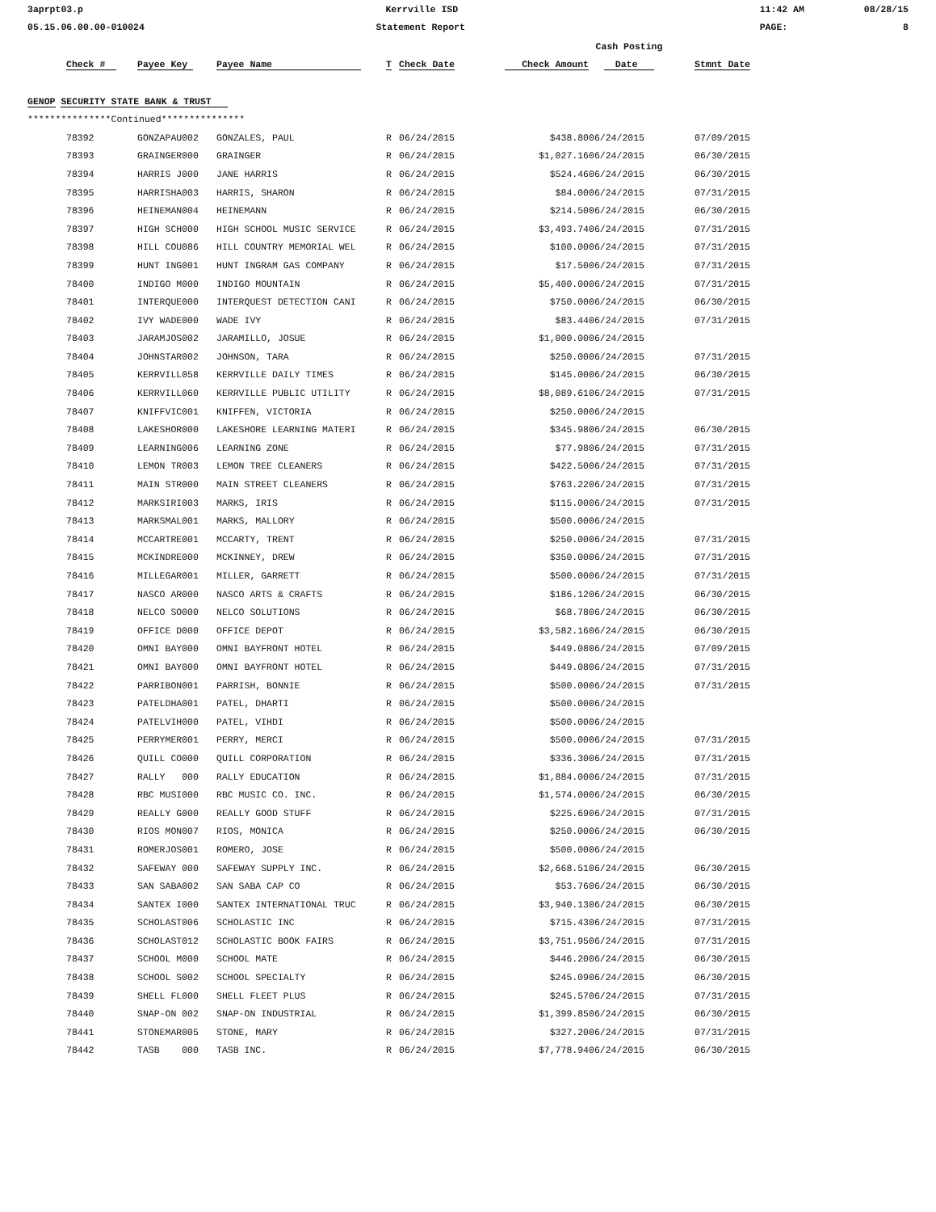3aprpt03.p
Kerrville ISD
11:42 AM
08/28/15
05.15.06.00.00-010024
Statement Report
PAGE:
8
| | | | | | | | Cash Posting | |
| --- | --- | --- | --- | --- | --- | --- | --- | --- |
| | Check # | Payee Key | Payee Name | T | Check Date | Check Amount | Date | Stmnt Date |
| GENOP SECURITY STATE BANK & TRUST | | | | | | | | |
| ***************Continued*************** | | | | | | | | |
| | 78392 | GONZAPAU002 | GONZALES, PAUL | R | 06/24/2015 | $438.80 | 06/24/2015 | 07/09/2015 |
| | 78393 | GRAINGER000 | GRAINGER | R | 06/24/2015 | $1,027.16 | 06/24/2015 | 06/30/2015 |
| | 78394 | HARRIS J000 | JANE HARRIS | R | 06/24/2015 | $524.46 | 06/24/2015 | 06/30/2015 |
| | 78395 | HARRISHA003 | HARRIS, SHARON | R | 06/24/2015 | $84.00 | 06/24/2015 | 07/31/2015 |
| | 78396 | HEINEMAN004 | HEINEMANN | R | 06/24/2015 | $214.50 | 06/24/2015 | 06/30/2015 |
| | 78397 | HIGH SCH000 | HIGH SCHOOL MUSIC SERVICE | R | 06/24/2015 | $3,493.74 | 06/24/2015 | 07/31/2015 |
| | 78398 | HILL COU086 | HILL COUNTRY MEMORIAL WEL | R | 06/24/2015 | $100.00 | 06/24/2015 | 07/31/2015 |
| | 78399 | HUNT ING001 | HUNT INGRAM GAS COMPANY | R | 06/24/2015 | $17.50 | 06/24/2015 | 07/31/2015 |
| | 78400 | INDIGO M000 | INDIGO MOUNTAIN | R | 06/24/2015 | $5,400.00 | 06/24/2015 | 07/31/2015 |
| | 78401 | INTERQUE000 | INTERQUEST DETECTION CANI | R | 06/24/2015 | $750.00 | 06/24/2015 | 06/30/2015 |
| | 78402 | IVY WADE000 | WADE IVY | R | 06/24/2015 | $83.44 | 06/24/2015 | 07/31/2015 |
| | 78403 | JARAMJOS002 | JARAMILLO, JOSUE | R | 06/24/2015 | $1,000.00 | 06/24/2015 | |
| | 78404 | JOHNSTAR002 | JOHNSON, TARA | R | 06/24/2015 | $250.00 | 06/24/2015 | 07/31/2015 |
| | 78405 | KERRVILL058 | KERRVILLE DAILY TIMES | R | 06/24/2015 | $145.00 | 06/24/2015 | 06/30/2015 |
| | 78406 | KERRVILL060 | KERRVILLE PUBLIC UTILITY | R | 06/24/2015 | $8,089.61 | 06/24/2015 | 07/31/2015 |
| | 78407 | KNIFFVIC001 | KNIFFEN, VICTORIA | R | 06/24/2015 | $250.00 | 06/24/2015 | |
| | 78408 | LAKESHOR000 | LAKESHORE LEARNING MATERI | R | 06/24/2015 | $345.98 | 06/24/2015 | 06/30/2015 |
| | 78409 | LEARNING006 | LEARNING ZONE | R | 06/24/2015 | $77.98 | 06/24/2015 | 07/31/2015 |
| | 78410 | LEMON TR003 | LEMON TREE CLEANERS | R | 06/24/2015 | $422.50 | 06/24/2015 | 07/31/2015 |
| | 78411 | MAIN STR000 | MAIN STREET CLEANERS | R | 06/24/2015 | $763.22 | 06/24/2015 | 07/31/2015 |
| | 78412 | MARKSIRI003 | MARKS, IRIS | R | 06/24/2015 | $115.00 | 06/24/2015 | 07/31/2015 |
| | 78413 | MARKSMAL001 | MARKS, MALLORY | R | 06/24/2015 | $500.00 | 06/24/2015 | |
| | 78414 | MCCARTRE001 | MCCARTY, TRENT | R | 06/24/2015 | $250.00 | 06/24/2015 | 07/31/2015 |
| | 78415 | MCKINDRE000 | MCKINNEY, DREW | R | 06/24/2015 | $350.00 | 06/24/2015 | 07/31/2015 |
| | 78416 | MILLEGAR001 | MILLER, GARRETT | R | 06/24/2015 | $500.00 | 06/24/2015 | 07/31/2015 |
| | 78417 | NASCO AR000 | NASCO ARTS & CRAFTS | R | 06/24/2015 | $186.12 | 06/24/2015 | 06/30/2015 |
| | 78418 | NELCO SO000 | NELCO SOLUTIONS | R | 06/24/2015 | $68.78 | 06/24/2015 | 06/30/2015 |
| | 78419 | OFFICE D000 | OFFICE DEPOT | R | 06/24/2015 | $3,582.16 | 06/24/2015 | 06/30/2015 |
| | 78420 | OMNI BAY000 | OMNI BAYFRONT HOTEL | R | 06/24/2015 | $449.08 | 06/24/2015 | 07/09/2015 |
| | 78421 | OMNI BAY000 | OMNI BAYFRONT HOTEL | R | 06/24/2015 | $449.08 | 06/24/2015 | 07/31/2015 |
| | 78422 | PARRIBON001 | PARRISH, BONNIE | R | 06/24/2015 | $500.00 | 06/24/2015 | 07/31/2015 |
| | 78423 | PATELDHA001 | PATEL, DHARTI | R | 06/24/2015 | $500.00 | 06/24/2015 | |
| | 78424 | PATELVIH000 | PATEL, VIHDI | R | 06/24/2015 | $500.00 | 06/24/2015 | |
| | 78425 | PERRYMER001 | PERRY, MERCI | R | 06/24/2015 | $500.00 | 06/24/2015 | 07/31/2015 |
| | 78426 | QUILL CO000 | QUILL CORPORATION | R | 06/24/2015 | $336.30 | 06/24/2015 | 07/31/2015 |
| | 78427 | RALLY 000 | RALLY EDUCATION | R | 06/24/2015 | $1,884.00 | 06/24/2015 | 07/31/2015 |
| | 78428 | RBC MUSI000 | RBC MUSIC CO. INC. | R | 06/24/2015 | $1,574.00 | 06/24/2015 | 06/30/2015 |
| | 78429 | REALLY G000 | REALLY GOOD STUFF | R | 06/24/2015 | $225.69 | 06/24/2015 | 07/31/2015 |
| | 78430 | RIOS MON007 | RIOS, MONICA | R | 06/24/2015 | $250.00 | 06/24/2015 | 06/30/2015 |
| | 78431 | ROMERJOS001 | ROMERO, JOSE | R | 06/24/2015 | $500.00 | 06/24/2015 | |
| | 78432 | SAFEWAY 000 | SAFEWAY SUPPLY INC. | R | 06/24/2015 | $2,668.51 | 06/24/2015 | 06/30/2015 |
| | 78433 | SAN SABA002 | SAN SABA CAP CO | R | 06/24/2015 | $53.76 | 06/24/2015 | 06/30/2015 |
| | 78434 | SANTEX I000 | SANTEX INTERNATIONAL TRUC | R | 06/24/2015 | $3,940.13 | 06/24/2015 | 06/30/2015 |
| | 78435 | SCHOLAST006 | SCHOLASTIC INC | R | 06/24/2015 | $715.43 | 06/24/2015 | 07/31/2015 |
| | 78436 | SCHOLAST012 | SCHOLASTIC BOOK FAIRS | R | 06/24/2015 | $3,751.95 | 06/24/2015 | 07/31/2015 |
| | 78437 | SCHOOL M000 | SCHOOL MATE | R | 06/24/2015 | $446.20 | 06/24/2015 | 06/30/2015 |
| | 78438 | SCHOOL S002 | SCHOOL SPECIALTY | R | 06/24/2015 | $245.09 | 06/24/2015 | 06/30/2015 |
| | 78439 | SHELL FL000 | SHELL FLEET PLUS | R | 06/24/2015 | $245.57 | 06/24/2015 | 07/31/2015 |
| | 78440 | SNAP-ON 002 | SNAP-ON INDUSTRIAL | R | 06/24/2015 | $1,399.85 | 06/24/2015 | 06/30/2015 |
| | 78441 | STONEMAR005 | STONE, MARY | R | 06/24/2015 | $327.20 | 06/24/2015 | 07/31/2015 |
| | 78442 | TASB 000 | TASB INC. | R | 06/24/2015 | $7,778.94 | 06/24/2015 | 06/30/2015 |